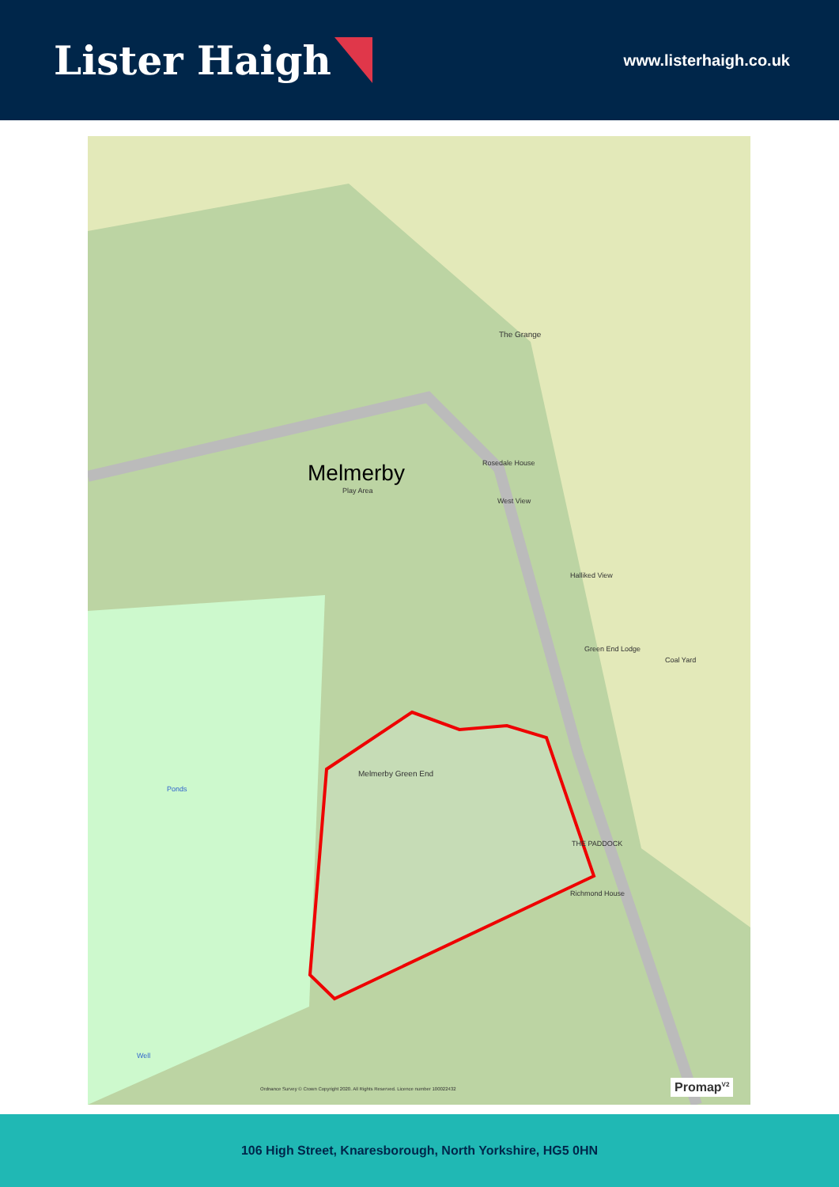Lister Haigh
www.listerhaigh.co.uk
The Grange
Melmerby
Play Area
Melmerby Green End
Ponds
Well
Halliked View
Green End Lodge
Coal Yard
THE PADDOCK
Richmond House
Rosedale House
West View
Ordnance Survey © Crown Copyright 2020. All Rights Reserved. Licence number 100022432
Promap<sup>V2</sup>
106 High Street, Knaresborough, North Yorkshire, HG5 0HN